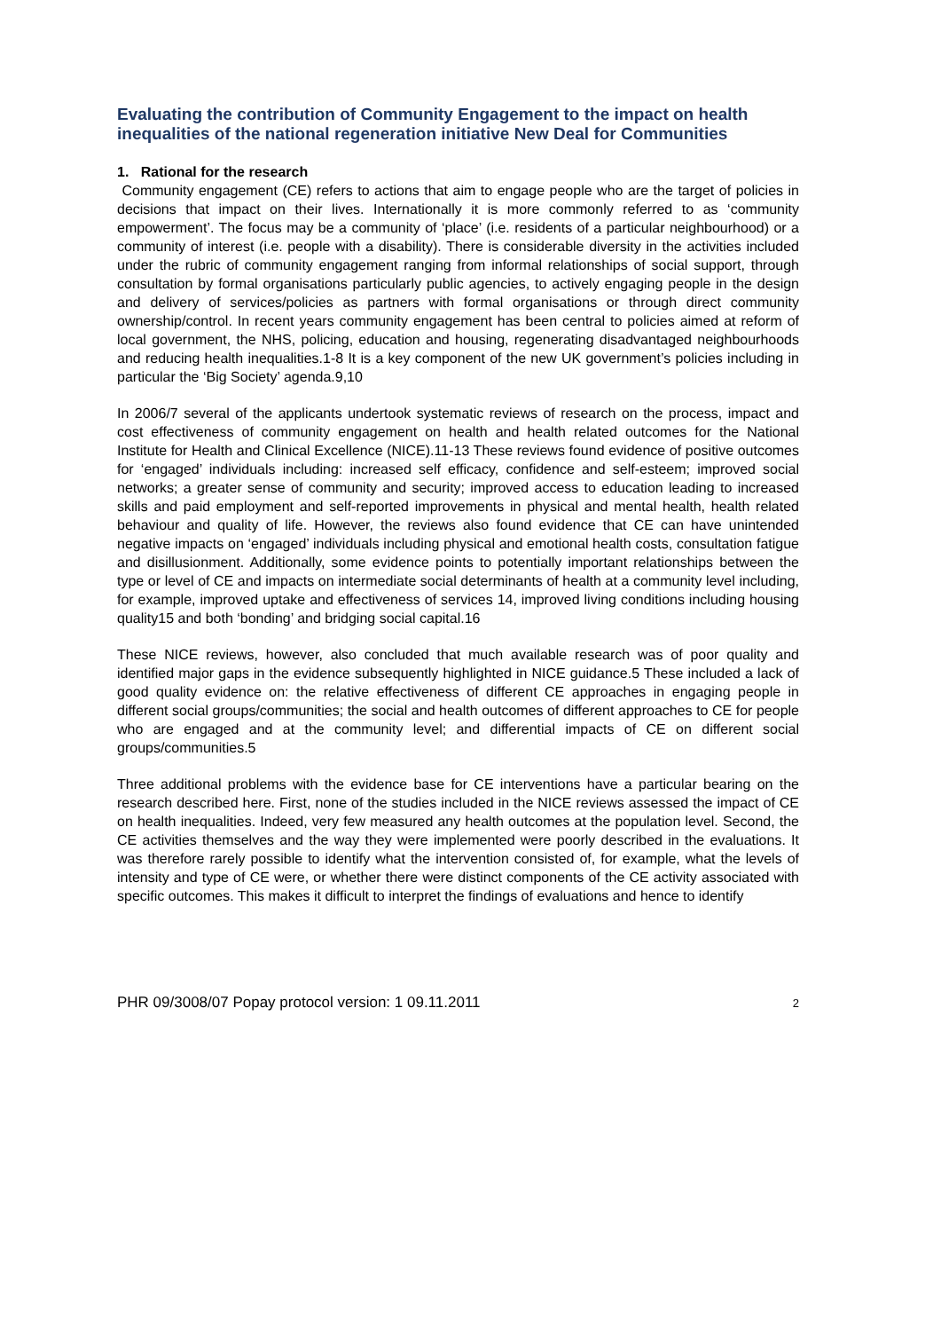Evaluating the contribution of Community Engagement to the impact on health inequalities of the national regeneration initiative New Deal for Communities
1. Rational for the research
Community engagement (CE) refers to actions that aim to engage people who are the target of policies in decisions that impact on their lives. Internationally it is more commonly referred to as ‘community empowerment’. The focus may be a community of ‘place’ (i.e. residents of a particular neighbourhood) or a community of interest (i.e. people with a disability). There is considerable diversity in the activities included under the rubric of community engagement ranging from informal relationships of social support, through consultation by formal organisations particularly public agencies, to actively engaging people in the design and delivery of services/policies as partners with formal organisations or through direct community ownership/control. In recent years community engagement has been central to policies aimed at reform of local government, the NHS, policing, education and housing, regenerating disadvantaged neighbourhoods and reducing health inequalities.1-8 It is a key component of the new UK government’s policies including in particular the ‘Big Society’ agenda.9,10
In 2006/7 several of the applicants undertook systematic reviews of research on the process, impact and cost effectiveness of community engagement on health and health related outcomes for the National Institute for Health and Clinical Excellence (NICE).11-13 These reviews found evidence of positive outcomes for ‘engaged’ individuals including: increased self efficacy, confidence and self-esteem; improved social networks; a greater sense of community and security; improved access to education leading to increased skills and paid employment and self-reported improvements in physical and mental health, health related behaviour and quality of life. However, the reviews also found evidence that CE can have unintended negative impacts on ‘engaged’ individuals including physical and emotional health costs, consultation fatigue and disillusionment. Additionally, some evidence points to potentially important relationships between the type or level of CE and impacts on intermediate social determinants of health at a community level including, for example, improved uptake and effectiveness of services 14, improved living conditions including housing quality15 and both ‘bonding’ and bridging social capital.16
These NICE reviews, however, also concluded that much available research was of poor quality and identified major gaps in the evidence subsequently highlighted in NICE guidance.5 These included a lack of good quality evidence on: the relative effectiveness of different CE approaches in engaging people in different social groups/communities; the social and health outcomes of different approaches to CE for people who are engaged and at the community level; and differential impacts of CE on different social groups/communities.5
Three additional problems with the evidence base for CE interventions have a particular bearing on the research described here. First, none of the studies included in the NICE reviews assessed the impact of CE on health inequalities. Indeed, very few measured any health outcomes at the population level. Second, the CE activities themselves and the way they were implemented were poorly described in the evaluations. It was therefore rarely possible to identify what the intervention consisted of, for example, what the levels of intensity and type of CE were, or whether there were distinct components of the CE activity associated with specific outcomes. This makes it difficult to interpret the findings of evaluations and hence to identify
PHR 09/3008/07 Popay protocol version: 1 09.11.2011 2